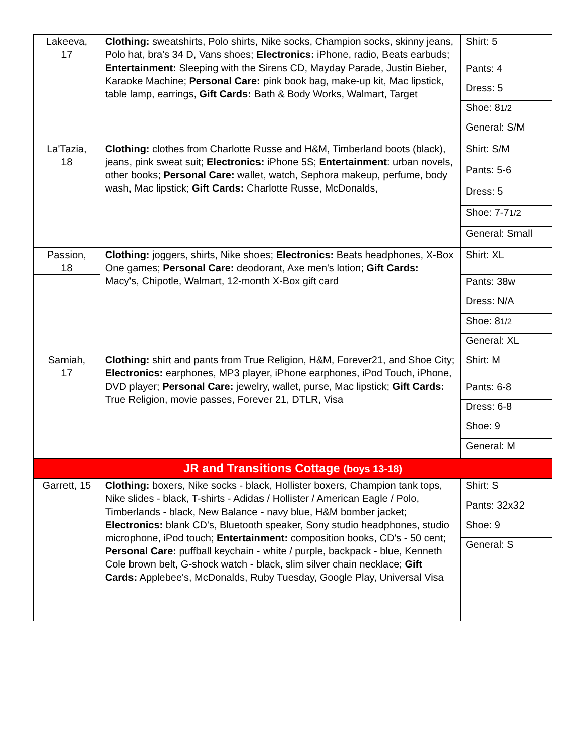| Lakeeva, 17 | Clothing: sweatshirts, Polo shirts, Nike socks, Champion socks, skinny jeans, Polo hat, bra's 34 D, Vans shoes; Electronics: iPhone, radio, Beats earbuds; Entertainment: Sleeping with the Sirens CD, Mayday Parade, Justin Bieber, Karaoke Machine; Personal Care: pink book bag, make-up kit, Mac lipstick, table lamp, earrings, Gift Cards: Bath & Body Works, Walmart, Target | Shirt: 5 |
| | | Pants: 4 |
| | | Dress: 5 |
| | | Shoe: 8 1/2 |
| | | General: S/M |
| La'Tazia, 18 | Clothing: clothes from Charlotte Russe and H&M, Timberland boots (black), jeans, pink sweat suit; Electronics: iPhone 5S; Entertainment : urban novels, other books; Personal Care: wallet, watch, Sephora makeup, perfume, body wash, Mac lipstick; Gift Cards: Charlotte Russe, McDonalds, | Shirt: S/M |
| | | Pants: 5-6 |
| | | Dress: 5 |
| | | Shoe: 7-7 1/2 |
| | | General: Small |
| Passion, 18 | Clothing: joggers, shirts, Nike shoes; Electronics: Beats headphones, X-Box One games; Personal Care: deodorant, Axe men's lotion; Gift Cards: Macy's, Chipotle, Walmart, 12-month X-Box gift card | Shirt: XL |
| | | Pants: 38w |
| | | Dress: N/A |
| | | Shoe: 8 1/2 |
| | | General: XL |
| Samiah, 17 | Clothing: shirt and pants from True Religion, H&M, Forever21, and Shoe City; Electronics: earphones, MP3 player, iPhone earphones, iPod Touch, iPhone, DVD player; Personal Care: jewelry, wallet, purse, Mac lipstick; Gift Cards: True Religion, movie passes, Forever 21, DTLR, Visa | Shirt: M |
| | | Pants: 6-8 |
| | | Dress: 6-8 |
| | | Shoe: 9 |
| | | General: M |
| JR and Transitions Cottage (boys 13-18) | | |
| Garrett, 15 | Clothing: boxers, Nike socks - black, Hollister boxers, Champion tank tops, Nike slides - black, T-shirts - Adidas / Hollister / American Eagle / Polo, Timberlands - black, New Balance - navy blue, H&M bomber jacket; Electronics: blank CD's, Bluetooth speaker, Sony studio headphones, studio microphone, iPod touch; Entertainment: composition books, CD's - 50 cent; Personal Care: puffball keychain - white / purple, backpack - blue, Kenneth Cole brown belt, G-shock watch - black, slim silver chain necklace; Gift Cards: Applebee's, McDonalds, Ruby Tuesday, Google Play, Universal Visa | Shirt: S |
| | | Pants: 32x32 |
| | | Shoe: 9 |
| | | General: S |